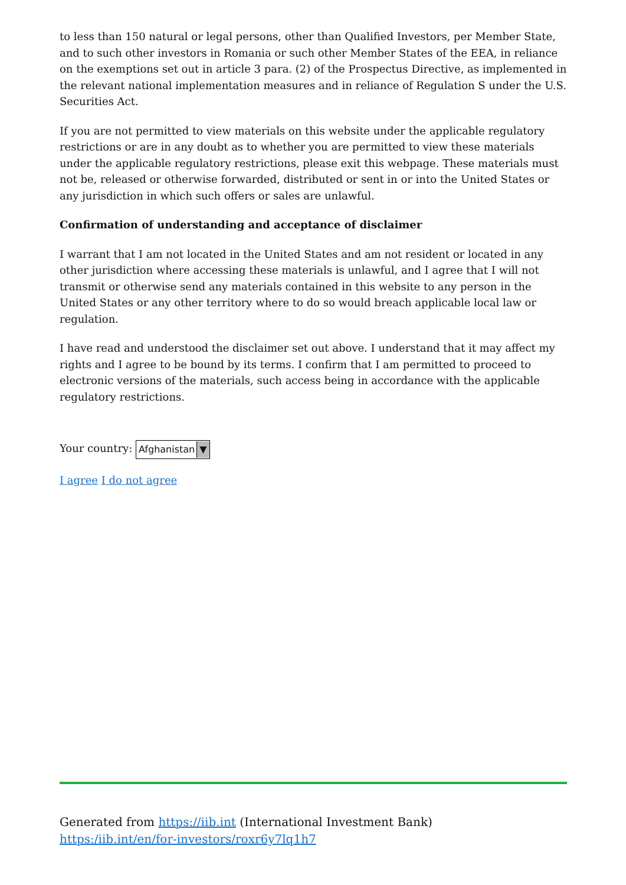to less than 150 natural or legal persons, other than Qualified Investors, per Member State, and to such other investors in Romania or such other Member States of the EEA, in reliance on the exemptions set out in article 3 para. (2) of the Prospectus Directive, as implemented in the relevant national implementation measures and in reliance of Regulation S under the U.S. Securities Act.
If you are not permitted to view materials on this website under the applicable regulatory restrictions or are in any doubt as to whether you are permitted to view these materials under the applicable regulatory restrictions, please exit this webpage. These materials must not be, released or otherwise forwarded, distributed or sent in or into the United States or any jurisdiction in which such offers or sales are unlawful.
Confirmation of understanding and acceptance of disclaimer
I warrant that I am not located in the United States and am not resident or located in any other jurisdiction where accessing these materials is unlawful, and I agree that I will not transmit or otherwise send any materials contained in this website to any person in the United States or any other territory where to do so would breach applicable local law or regulation.
I have read and understood the disclaimer set out above. I understand that it may affect my rights and I agree to be bound by its terms. I confirm that I am permitted to proceed to electronic versions of the materials, such access being in accordance with the applicable regulatory restrictions.
Your country: Afghanistan ▼
I agree I do not agree
Generated from https://iib.int (International Investment Bank)
https:/iib.int/en/for-investors/roxr6y7lq1h7